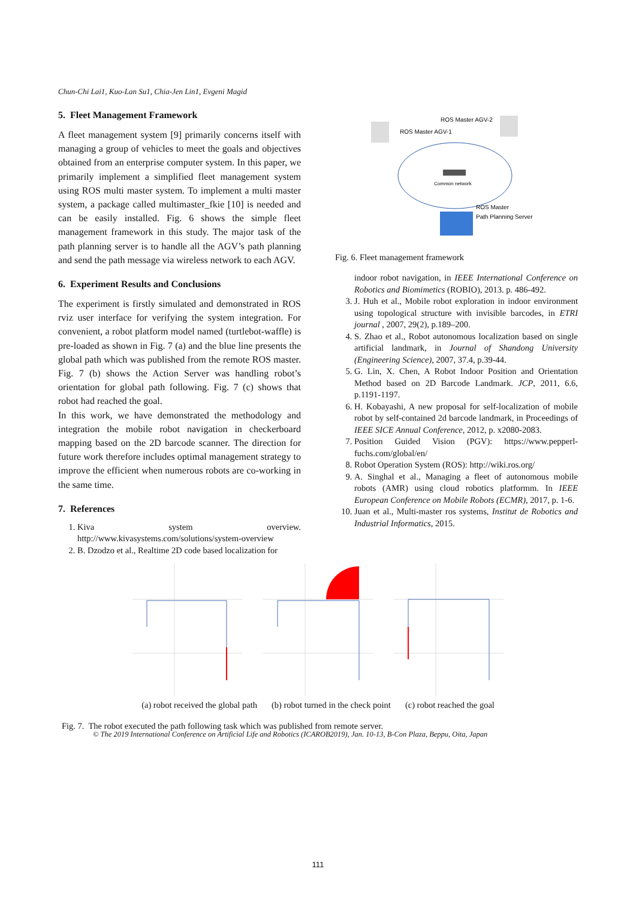Chun-Chi Lai1, Kuo-Lan Su1, Chia-Jen Lin1, Evgeni Magid
5. Fleet Management Framework
A fleet management system [9] primarily concerns itself with managing a group of vehicles to meet the goals and objectives obtained from an enterprise computer system. In this paper, we primarily implement a simplified fleet management system using ROS multi master system. To implement a multi master system, a package called multimaster_fkie [10] is needed and can be easily installed. Fig. 6 shows the simple fleet management framework in this study. The major task of the path planning server is to handle all the AGV’s path planning and send the path message via wireless network to each AGV.
6. Experiment Results and Conclusions
The experiment is firstly simulated and demonstrated in ROS rviz user interface for verifying the system integration. For convenient, a robot platform model named (turtlebot-waffle) is pre-loaded as shown in Fig. 7 (a) and the blue line presents the global path which was published from the remote ROS master. Fig. 7 (b) shows the Action Server was handling robot’s orientation for global path following. Fig. 7 (c) shows that robot had reached the goal.
In this work, we have demonstrated the methodology and integration the mobile robot navigation in checkerboard mapping based on the 2D barcode scanner. The direction for future work therefore includes optimal management strategy to improve the efficient when numerous robots are co-working in the same time.
7. References
1. Kiva system overview. http://www.kivasystems.com/solutions/system-overview
2. B. Dzodzo et al., Realtime 2D code based localization for
ROS Master AGV-2
ROS Master AGV-1
Common network
ROS Master
Path Planning Server
Fig. 6. Fleet management framework
indoor robot navigation, in IEEE International Conference on Robotics and Biomimetics (ROBIO), 2013. p. 486-492.
3. J. Huh et al., Mobile robot exploration in indoor environment using topological structure with invisible barcodes, in ETRI journal , 2007, 29(2), p.189–200.
4. S. Zhao et al., Robot autonomous localization based on single artificial landmark, in Journal of Shandong University (Engineering Science), 2007, 37.4, p.39-44.
5. G. Lin, X. Chen, A Robot Indoor Position and Orientation Method based on 2D Barcode Landmark. JCP, 2011, 6.6, p.1191-1197.
6. H. Kobayashi, A new proposal for self-localization of mobile robot by self-contained 2d barcode landmark, in Proceedings of IEEE SICE Annual Conference, 2012, p. x2080-2083.
7. Position Guided Vision (PGV): https://www.pepperl-fuchs.com/global/en/
8. Robot Operation System (ROS): http://wiki.ros.org/
9. A. Singhal et al., Managing a fleet of autonomous mobile robots (AMR) using cloud robotics platformm. In IEEE European Conference on Mobile Robots (ECMR), 2017, p. 1-6.
10. Juan et al., Multi-master ros systems, Institut de Robotics and Industrial Informatics, 2015.
(a) robot received the global path (b) robot turned in the check point (c) robot reached the goal
Fig. 7. The robot executed the path following task which was published from remote server.
© The 2019 International Conference on Artificial Life and Robotics (ICAROB2019), Jan. 10-13, B-Con Plaza, Beppu, Oita, Japan
111